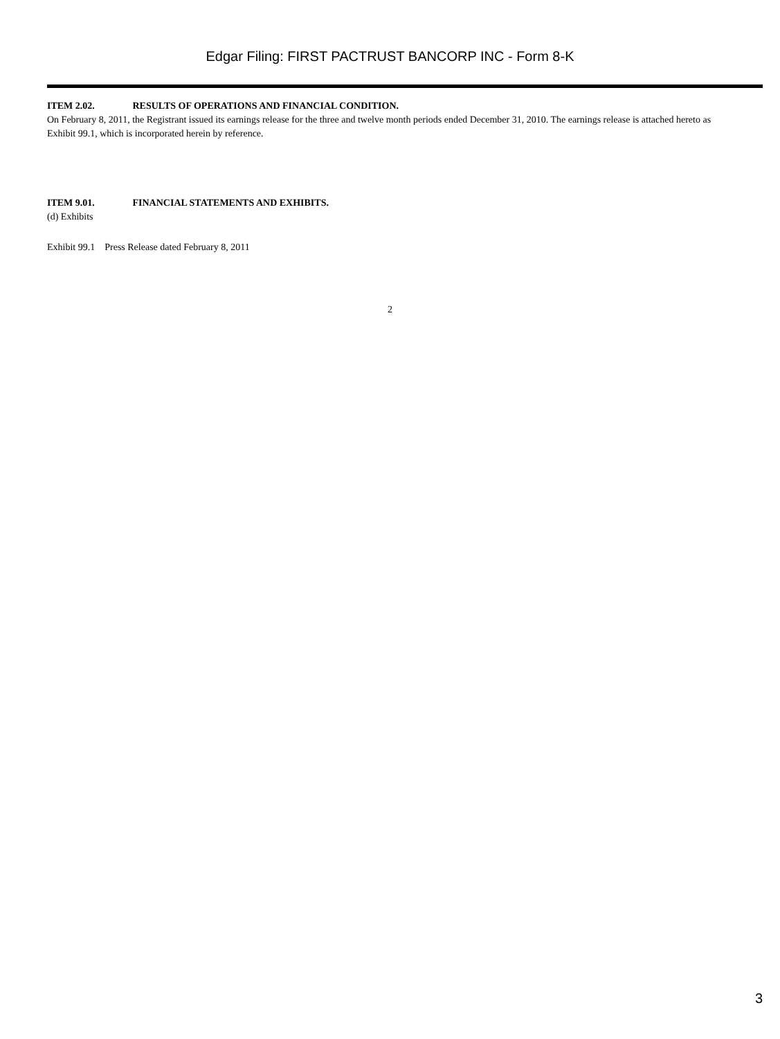Edgar Filing: FIRST PACTRUST BANCORP INC - Form 8-K
ITEM 2.02. RESULTS OF OPERATIONS AND FINANCIAL CONDITION.
On February 8, 2011, the Registrant issued its earnings release for the three and twelve month periods ended December 31, 2010. The earnings release is attached hereto as Exhibit 99.1, which is incorporated herein by reference.
ITEM 9.01. FINANCIAL STATEMENTS AND EXHIBITS.
(d) Exhibits
Exhibit 99.1 Press Release dated February 8, 2011
2
3